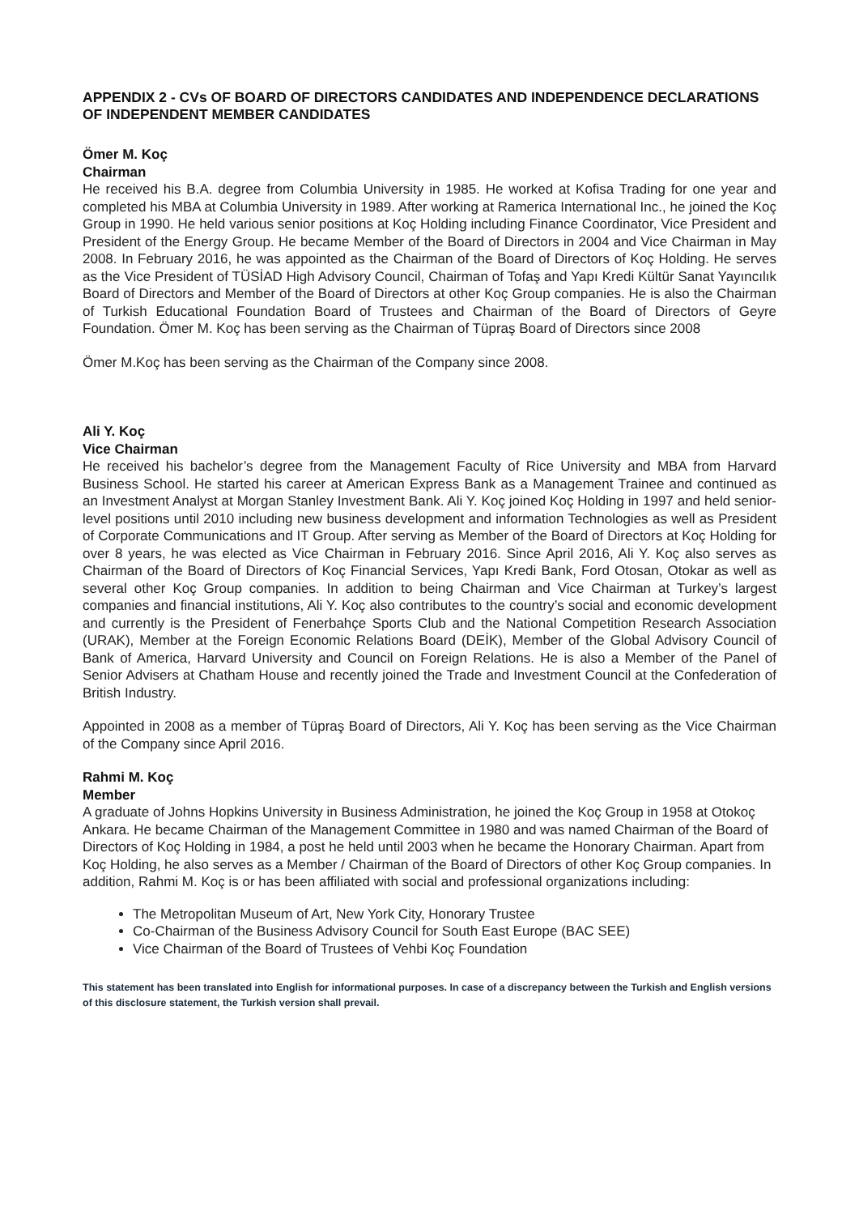APPENDIX 2 - CVs OF BOARD OF DIRECTORS CANDIDATES AND INDEPENDENCE DECLARATIONS OF INDEPENDENT MEMBER CANDIDATES
Ömer M. Koç
Chairman
He received his B.A. degree from Columbia University in 1985. He worked at Kofisa Trading for one year and completed his MBA at Columbia University in 1989. After working at Ramerica International Inc., he joined the Koç Group in 1990. He held various senior positions at Koç Holding including Finance Coordinator, Vice President and President of the Energy Group. He became Member of the Board of Directors in 2004 and Vice Chairman in May 2008. In February 2016, he was appointed as the Chairman of the Board of Directors of Koç Holding. He serves as the Vice President of TÜSİAD High Advisory Council, Chairman of Tofaş and Yapı Kredi Kültür Sanat Yayıncılık Board of Directors and Member of the Board of Directors at other Koç Group companies. He is also the Chairman of Turkish Educational Foundation Board of Trustees and Chairman of the Board of Directors of Geyre Foundation. Ömer M. Koç has been serving as the Chairman of Tüpraş Board of Directors since 2008
Ömer M.Koç has been serving as the Chairman of the Company since 2008.
Ali Y. Koç
Vice Chairman
He received his bachelor’s degree from the Management Faculty of Rice University and MBA from Harvard Business School. He started his career at American Express Bank as a Management Trainee and continued as an Investment Analyst at Morgan Stanley Investment Bank. Ali Y. Koç joined Koç Holding in 1997 and held senior-level positions until 2010 including new business development and information Technologies as well as President of Corporate Communications and IT Group. After serving as Member of the Board of Directors at Koç Holding for over 8 years, he was elected as Vice Chairman in February 2016. Since April 2016, Ali Y. Koç also serves as Chairman of the Board of Directors of Koç Financial Services, Yapı Kredi Bank, Ford Otosan, Otokar as well as several other Koç Group companies. In addition to being Chairman and Vice Chairman at Turkey’s largest companies and financial institutions, Ali Y. Koç also contributes to the country’s social and economic development and currently is the President of Fenerbahçe Sports Club and the National Competition Research Association (URAK), Member at the Foreign Economic Relations Board (DEİK), Member of the Global Advisory Council of Bank of America, Harvard University and Council on Foreign Relations. He is also a Member of the Panel of Senior Advisers at Chatham House and recently joined the Trade and Investment Council at the Confederation of British Industry.
Appointed in 2008 as a member of Tüpraş Board of Directors, Ali Y. Koç has been serving as the Vice Chairman of the Company since April 2016.
Rahmi M. Koç
Member
A graduate of Johns Hopkins University in Business Administration, he joined the Koç Group in 1958 at Otokoç Ankara. He became Chairman of the Management Committee in 1980 and was named Chairman of the Board of Directors of Koç Holding in 1984, a post he held until 2003 when he became the Honorary Chairman. Apart from Koç Holding, he also serves as a Member / Chairman of the Board of Directors of other Koç Group companies. In addition, Rahmi M. Koç is or has been affiliated with social and professional organizations including:
The Metropolitan Museum of Art, New York City, Honorary Trustee
Co-Chairman of the Business Advisory Council for South East Europe (BAC SEE)
Vice Chairman of the Board of Trustees of Vehbi Koç Foundation
This statement has been translated into English for informational purposes. In case of a discrepancy between the Turkish and English versions of this disclosure statement, the Turkish version shall prevail.